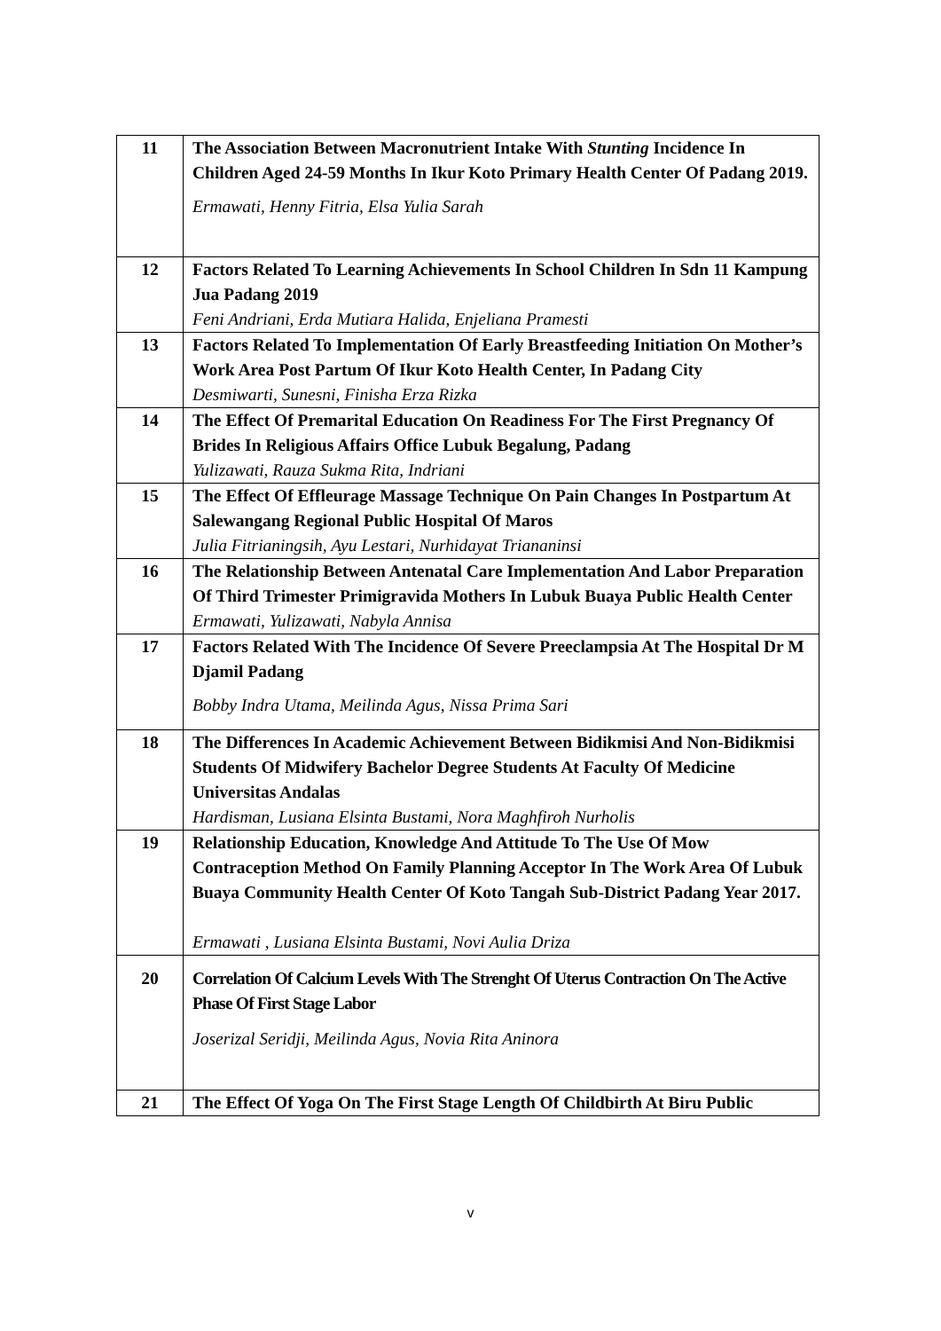| 11 | The Association Between Macronutrient Intake With Stunting Incidence In Children Aged 24-59 Months In Ikur Koto Primary Health Center Of Padang 2019. Ermawati, Henny Fitria, Elsa Yulia Sarah |
| 12 | Factors Related To Learning Achievements In School Children In Sdn 11 Kampung Jua Padang 2019 Feni Andriani, Erda Mutiara Halida, Enjeliana Pramesti |
| 13 | Factors Related To Implementation Of Early Breastfeeding Initiation On Mother’s Work Area Post Partum Of Ikur Koto Health Center, In Padang City Desmiwarti, Sunesni, Finisha Erza Rizka |
| 14 | The Effect Of Premarital Education On Readiness For The First Pregnancy Of Brides In Religious Affairs Office Lubuk Begalung, Padang Yulizawati, Rauza Sukma Rita, Indriani |
| 15 | The Effect Of Effleurage Massage Technique On Pain Changes In Postpartum At Salewangang Regional Public Hospital Of Maros Julia Fitrianingsih, Ayu Lestari, Nurhidayat Triananinsi |
| 16 | The Relationship Between Antenatal Care Implementation And Labor Preparation Of Third Trimester Primigravida Mothers In Lubuk Buaya Public Health Center Ermawati, Yulizawati, Nabyla Annisa |
| 17 | Factors Related With The Incidence Of Severe Preeclampsia At The Hospital Dr M Djamil Padang Bobby Indra Utama, Meilinda Agus, Nissa Prima Sari |
| 18 | The Differences In Academic Achievement Between Bidikmisi And Non-Bidikmisi Students Of Midwifery Bachelor Degree Students At Faculty Of Medicine Universitas Andalas Hardisman, Lusiana Elsinta Bustami, Nora Maghfiroh Nurholis |
| 19 | Relationship Education, Knowledge And Attitude To The Use Of Mow Contraception Method On Family Planning Acceptor In The Work Area Of Lubuk Buaya Community Health Center Of Koto Tangah Sub-District Padang Year 2017. Ermawati , Lusiana Elsinta Bustami, Novi Aulia Driza |
| 20 | Correlation Of Calcium Levels With The Strenght Of Uterus Contraction On The Active Phase Of First Stage Labor Joserizal Seridji, Meilinda Agus, Novia Rita Aninora |
| 21 | The Effect Of Yoga On The First Stage Length Of Childbirth At Biru Public |
v